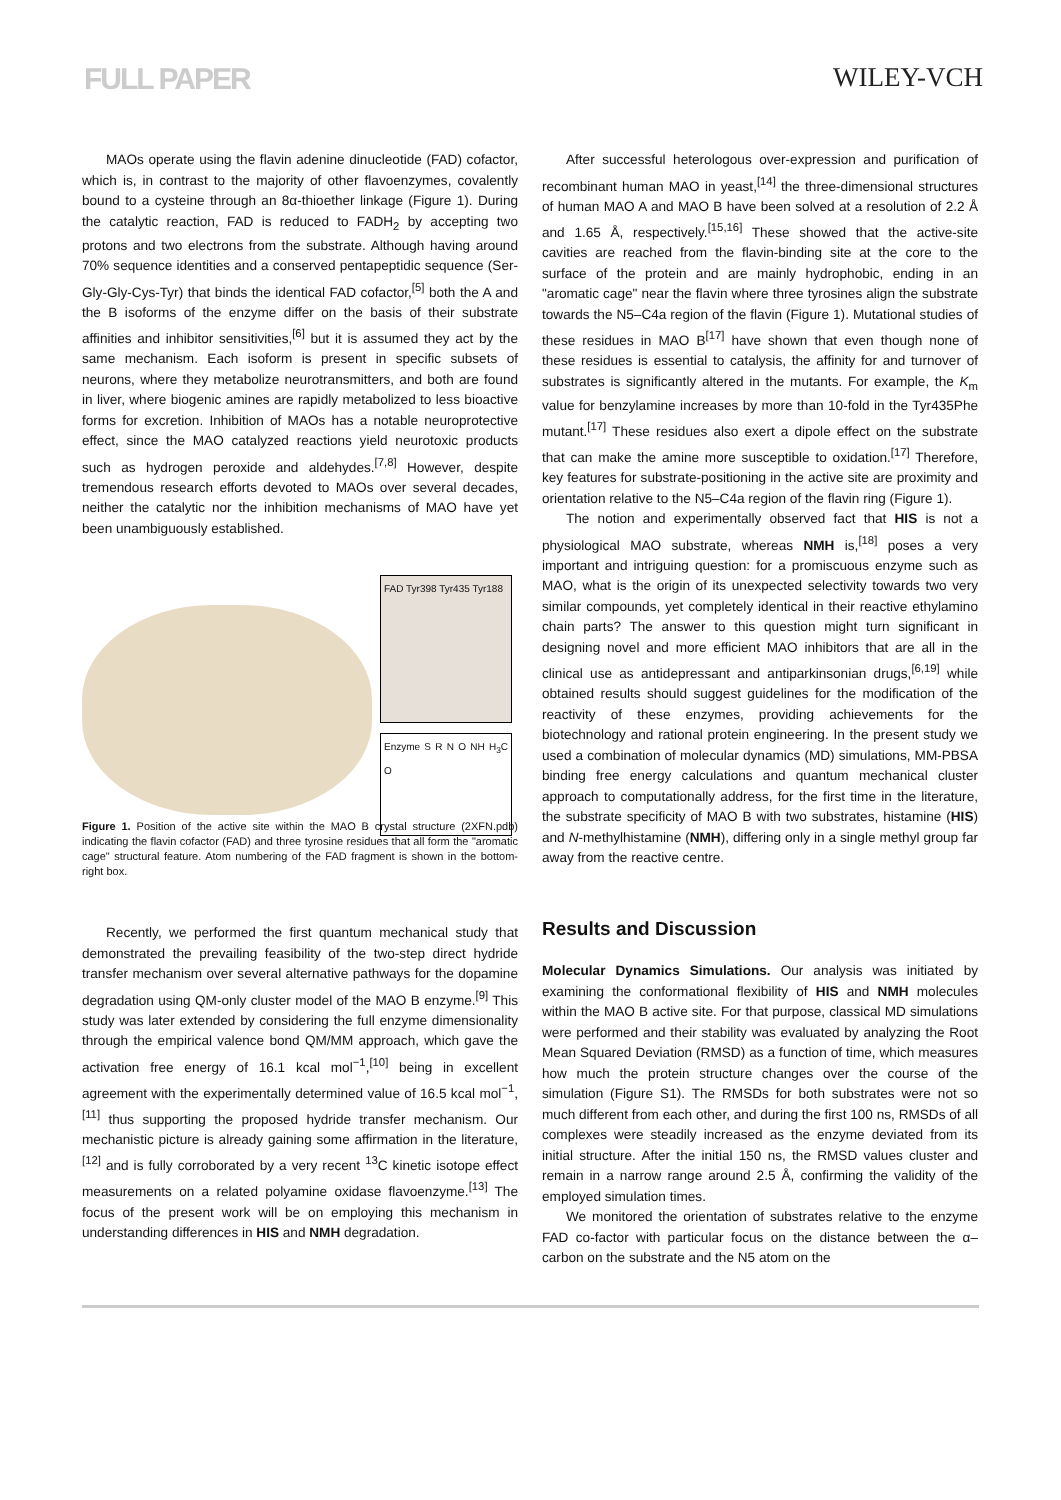FULL PAPER WILEY-VCH
MAOs operate using the flavin adenine dinucleotide (FAD) cofactor, which is, in contrast to the majority of other flavoenzymes, covalently bound to a cysteine through an 8α-thioether linkage (Figure 1). During the catalytic reaction, FAD is reduced to FADH<sub>2</sub> by accepting two protons and two electrons from the substrate. Although having around 70% sequence identities and a conserved pentapeptidic sequence (Ser-Gly-Gly-Cys-Tyr) that binds the identical FAD cofactor,<sup>[5]</sup> both the A and the B isoforms of the enzyme differ on the basis of their substrate affinities and inhibitor sensitivities,<sup>[6]</sup> but it is assumed they act by the same mechanism. Each isoform is present in specific subsets of neurons, where they metabolize neurotransmitters, and both are found in liver, where biogenic amines are rapidly metabolized to less bioactive forms for excretion. Inhibition of MAOs has a notable neuroprotective effect, since the MAO catalyzed reactions yield neurotoxic products such as hydrogen peroxide and aldehydes.<sup>[7,8]</sup> However, despite tremendous research efforts devoted to MAOs over several decades, neither the catalytic nor the inhibition mechanisms of MAO have yet been unambiguously established.
FAD Tyr398 Tyr435 Tyr188
Enzyme S R N O NH H<sub>3</sub>C O
Figure 1. Position of the active site within the MAO B crystal structure (2XFN.pdb) indicating the flavin cofactor (FAD) and three tyrosine residues that all form the "aromatic cage" structural feature. Atom numbering of the FAD fragment is shown in the bottom-right box.
Recently, we performed the first quantum mechanical study that demonstrated the prevailing feasibility of the two-step direct hydride transfer mechanism over several alternative pathways for the dopamine degradation using QM-only cluster model of the MAO B enzyme.<sup>[9]</sup> This study was later extended by considering the full enzyme dimensionality through the empirical valence bond QM/MM approach, which gave the activation free energy of 16.1 kcal mol<sup>−1</sup>,<sup>[10]</sup> being in excellent agreement with the experimentally determined value of 16.5 kcal mol<sup>−1</sup>,<sup>[11]</sup> thus supporting the proposed hydride transfer mechanism. Our mechanistic picture is already gaining some affirmation in the literature,<sup>[12]</sup> and is fully corroborated by a very recent <sup>13</sup>C kinetic isotope effect measurements on a related polyamine oxidase flavoenzyme.<sup>[13]</sup> The focus of the present work will be on employing this mechanism in understanding differences in HIS and NMH degradation.
After successful heterologous over-expression and purification of recombinant human MAO in yeast,<sup>[14]</sup> the three-dimensional structures of human MAO A and MAO B have been solved at a resolution of 2.2 Å and 1.65 Å, respectively.<sup>[15,16]</sup> These showed that the active-site cavities are reached from the flavin-binding site at the core to the surface of the protein and are mainly hydrophobic, ending in an "aromatic cage" near the flavin where three tyrosines align the substrate towards the N5–C4a region of the flavin (Figure 1). Mutational studies of these residues in MAO B<sup>[17]</sup> have shown that even though none of these residues is essential to catalysis, the affinity for and turnover of substrates is significantly altered in the mutants. For example, the K<sub>m</sub> value for benzylamine increases by more than 10-fold in the Tyr435Phe mutant.<sup>[17]</sup> These residues also exert a dipole effect on the substrate that can make the amine more susceptible to oxidation.<sup>[17]</sup> Therefore, key features for substrate-positioning in the active site are proximity and orientation relative to the N5–C4a region of the flavin ring (Figure 1).
The notion and experimentally observed fact that HIS is not a physiological MAO substrate, whereas NMH is,<sup>[18]</sup> poses a very important and intriguing question: for a promiscuous enzyme such as MAO, what is the origin of its unexpected selectivity towards two very similar compounds, yet completely identical in their reactive ethylamino chain parts? The answer to this question might turn significant in designing novel and more efficient MAO inhibitors that are all in the clinical use as antidepressant and antiparkinsonian drugs,<sup>[6,19]</sup> while obtained results should suggest guidelines for the modification of the reactivity of these enzymes, providing achievements for the biotechnology and rational protein engineering. In the present study we used a combination of molecular dynamics (MD) simulations, MM-PBSA binding free energy calculations and quantum mechanical cluster approach to computationally address, for the first time in the literature, the substrate specificity of MAO B with two substrates, histamine (HIS) and N-methylhistamine (NMH), differing only in a single methyl group far away from the reactive centre.
Results and Discussion
Molecular Dynamics Simulations. Our analysis was initiated by examining the conformational flexibility of HIS and NMH molecules within the MAO B active site. For that purpose, classical MD simulations were performed and their stability was evaluated by analyzing the Root Mean Squared Deviation (RMSD) as a function of time, which measures how much the protein structure changes over the course of the simulation (Figure S1). The RMSDs for both substrates were not so much different from each other, and during the first 100 ns, RMSDs of all complexes were steadily increased as the enzyme deviated from its initial structure. After the initial 150 ns, the RMSD values cluster and remain in a narrow range around 2.5 Å, confirming the validity of the employed simulation times.
We monitored the orientation of substrates relative to the enzyme FAD co-factor with particular focus on the distance between the α–carbon on the substrate and the N5 atom on the